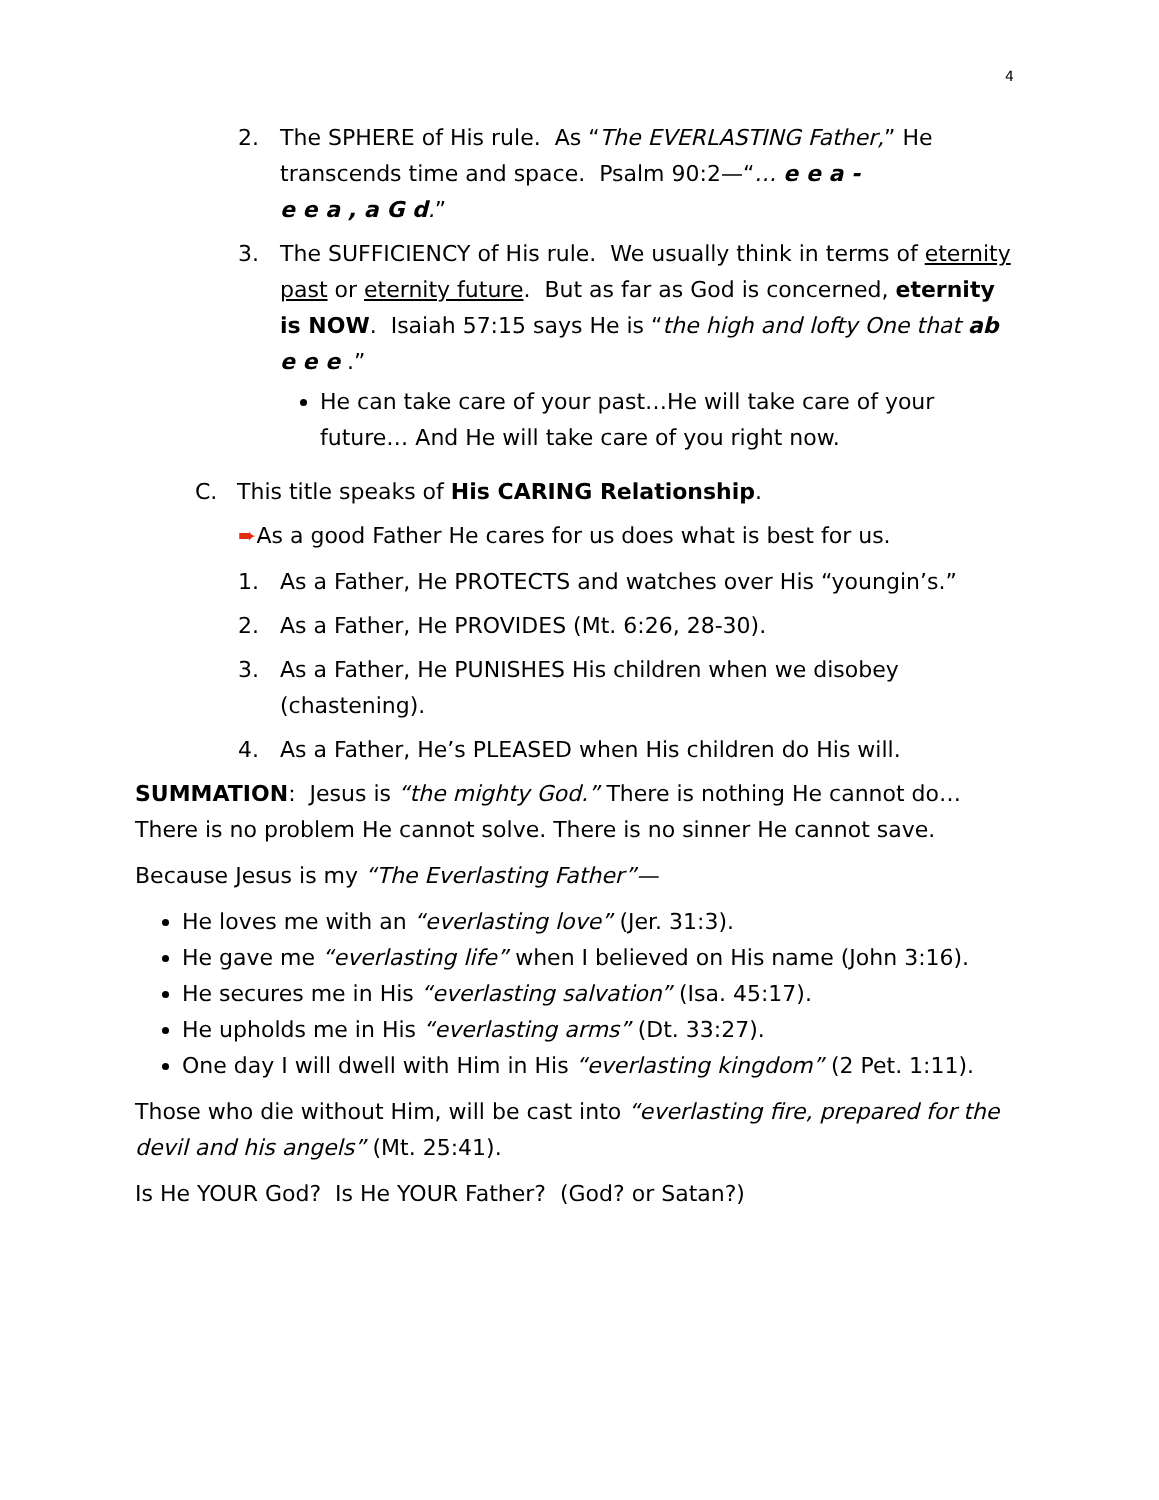4
2. The SPHERE of His rule. As “The EVERLASTING Father,” He transcends time and space. Psalm 90:2—“… e e a -
e e a , a G d.”
3. The SUFFICIENCY of His rule. We usually think in terms of eternity past or eternity future. But as far as God is concerned, eternity is NOW. Isaiah 57:15 says He is “the high and lofty One that ab e e e .”
He can take care of your past…He will take care of your future… And He will take care of you right now.
C. This title speaks of His CARING Relationship.
➨As a good Father He cares for us does what is best for us.
1. As a Father, He PROTECTS and watches over His “youngin’s.”
2. As a Father, He PROVIDES (Mt. 6:26, 28-30).
3. As a Father, He PUNISHES His children when we disobey (chastening).
4. As a Father, He’s PLEASED when His children do His will.
SUMMATION: Jesus is “the mighty God.” There is nothing He cannot do… There is no problem He cannot solve. There is no sinner He cannot save.
Because Jesus is my “The Everlasting Father”—
He loves me with an “everlasting love” (Jer. 31:3).
He gave me “everlasting life” when I believed on His name (John 3:16).
He secures me in His “everlasting salvation” (Isa. 45:17).
He upholds me in His “everlasting arms” (Dt. 33:27).
One day I will dwell with Him in His “everlasting kingdom” (2 Pet. 1:11).
Those who die without Him, will be cast into “everlasting fire, prepared for the devil and his angels” (Mt. 25:41).
Is He YOUR God? Is He YOUR Father? (God? or Satan?)